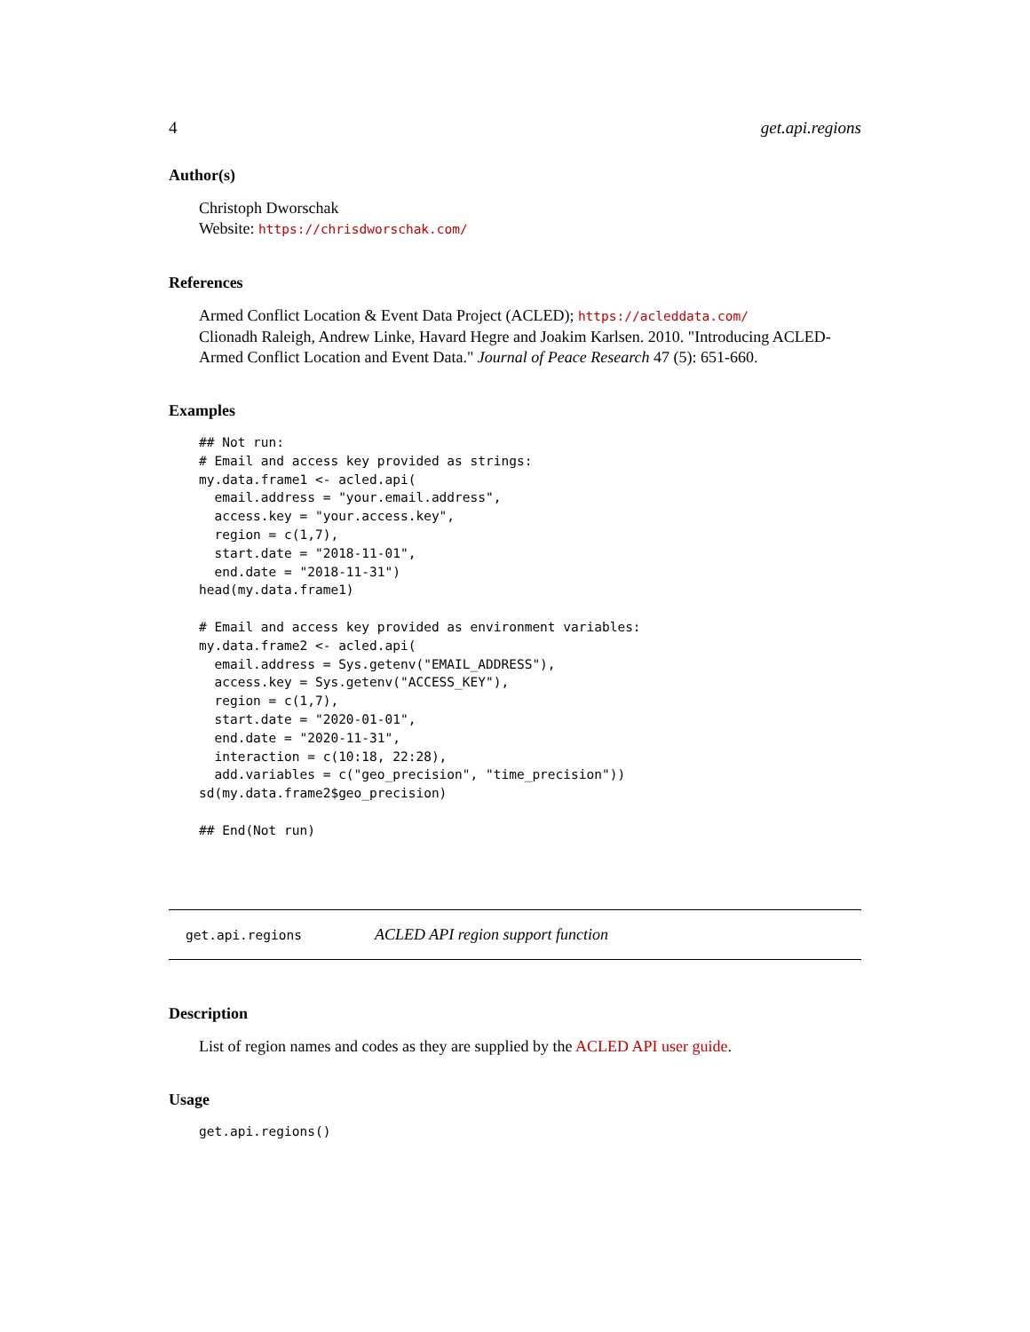4 get.api.regions
Author(s)
Christoph Dworschak
Website: https://chrisdworschak.com/
References
Armed Conflict Location & Event Data Project (ACLED); https://acleddata.com/
Clionadh Raleigh, Andrew Linke, Havard Hegre and Joakim Karlsen. 2010. "Introducing ACLED-Armed Conflict Location and Event Data." Journal of Peace Research 47 (5): 651-660.
Examples
## Not run:
# Email and access key provided as strings:
my.data.frame1 <- acled.api(
  email.address = "your.email.address",
  access.key = "your.access.key",
  region = c(1,7),
  start.date = "2018-11-01",
  end.date = "2018-11-31")
head(my.data.frame1)

# Email and access key provided as environment variables:
my.data.frame2 <- acled.api(
  email.address = Sys.getenv("EMAIL_ADDRESS"),
  access.key = Sys.getenv("ACCESS_KEY"),
  region = c(1,7),
  start.date = "2020-01-01",
  end.date = "2020-11-31",
  interaction = c(10:18, 22:28),
  add.variables = c("geo_precision", "time_precision"))
sd(my.data.frame2$geo_precision)

## End(Not run)
get.api.regions ACLED API region support function
Description
List of region names and codes as they are supplied by the ACLED API user guide.
Usage
get.api.regions()